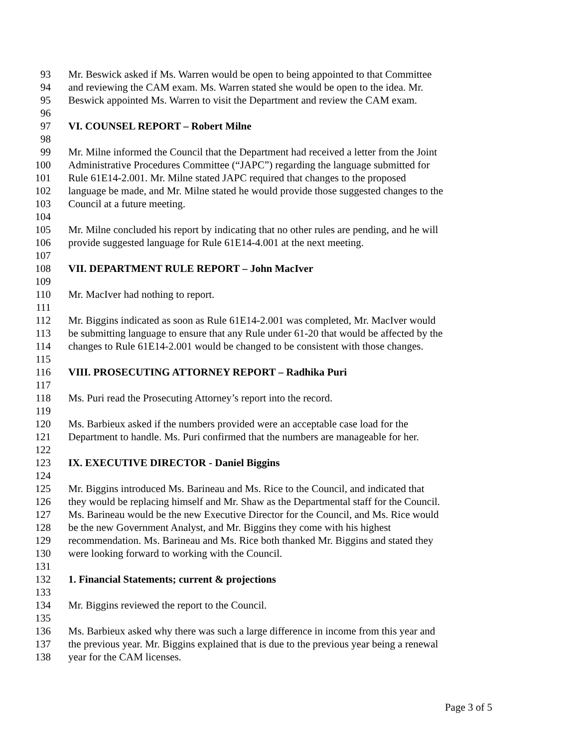93 Mr. Beswick asked if Ms. Warren would be open to being appointed to that Committee
94 and reviewing the CAM exam. Ms. Warren stated she would be open to the idea. Mr.
95 Beswick appointed Ms. Warren to visit the Department and review the CAM exam.
96
97 VI. COUNSEL REPORT – Robert Milne
98
99 Mr. Milne informed the Council that the Department had received a letter from the Joint
100 Administrative Procedures Committee (“JAPC”) regarding the language submitted for
101 Rule 61E14-2.001. Mr. Milne stated JAPC required that changes to the proposed
102 language be made, and Mr. Milne stated he would provide those suggested changes to the
103 Council at a future meeting.
104
105 Mr. Milne concluded his report by indicating that no other rules are pending, and he will
106 provide suggested language for Rule 61E14-4.001 at the next meeting.
107
108 VII. DEPARTMENT RULE REPORT – John MacIver
109
110 Mr. MacIver had nothing to report.
111
112 Mr. Biggins indicated as soon as Rule 61E14-2.001 was completed, Mr. MacIver would
113 be submitting language to ensure that any Rule under 61-20 that would be affected by the
114 changes to Rule 61E14-2.001 would be changed to be consistent with those changes.
115
116 VIII. PROSECUTING ATTORNEY REPORT – Radhika Puri
117
118 Ms. Puri read the Prosecuting Attorney’s report into the record.
119
120 Ms. Barbieux asked if the numbers provided were an acceptable case load for the
121 Department to handle. Ms. Puri confirmed that the numbers are manageable for her.
122
123 IX. EXECUTIVE DIRECTOR - Daniel Biggins
124
125 Mr. Biggins introduced Ms. Barineau and Ms. Rice to the Council, and indicated that
126 they would be replacing himself and Mr. Shaw as the Departmental staff for the Council.
127 Ms. Barineau would be the new Executive Director for the Council, and Ms. Rice would
128 be the new Government Analyst, and Mr. Biggins they come with his highest
129 recommendation. Ms. Barineau and Ms. Rice both thanked Mr. Biggins and stated they
130 were looking forward to working with the Council.
131
132 1. Financial Statements; current & projections
133
134 Mr. Biggins reviewed the report to the Council.
135
136 Ms. Barbieux asked why there was such a large difference in income from this year and
137 the previous year. Mr. Biggins explained that is due to the previous year being a renewal
138 year for the CAM licenses.
Page 3 of 5